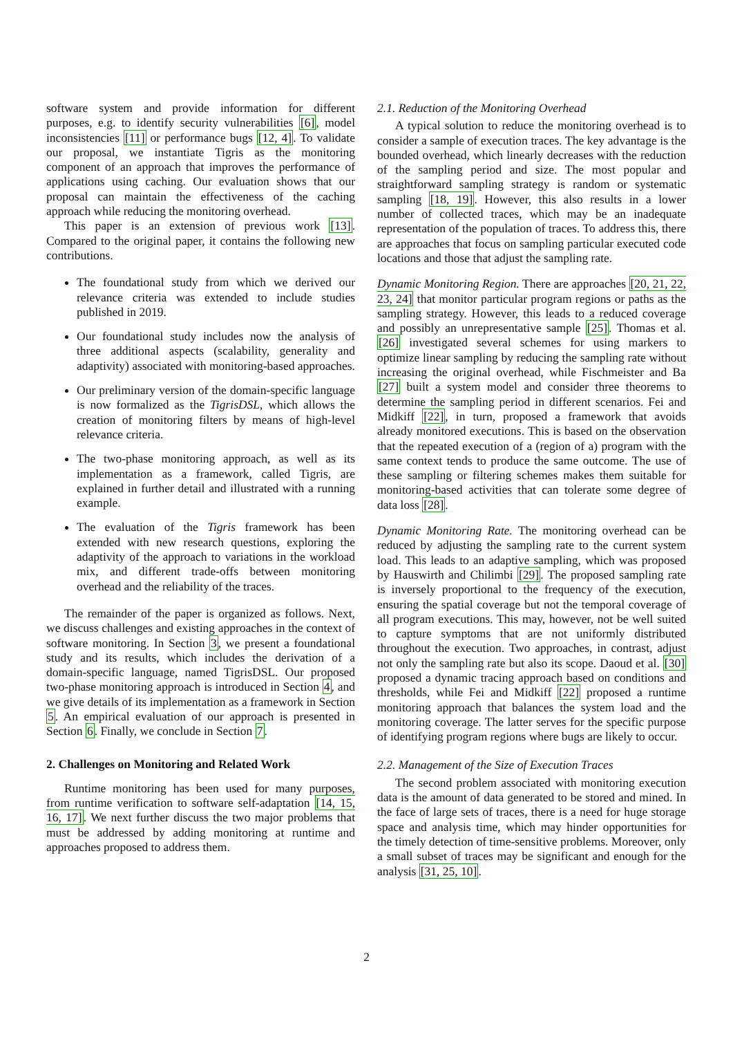software system and provide information for different purposes, e.g. to identify security vulnerabilities [6], model inconsistencies [11] or performance bugs [12, 4]. To validate our proposal, we instantiate Tigris as the monitoring component of an approach that improves the performance of applications using caching. Our evaluation shows that our proposal can maintain the effectiveness of the caching approach while reducing the monitoring overhead.
This paper is an extension of previous work [13]. Compared to the original paper, it contains the following new contributions.
The foundational study from which we derived our relevance criteria was extended to include studies published in 2019.
Our foundational study includes now the analysis of three additional aspects (scalability, generality and adaptivity) associated with monitoring-based approaches.
Our preliminary version of the domain-specific language is now formalized as the TigrisDSL, which allows the creation of monitoring filters by means of high-level relevance criteria.
The two-phase monitoring approach, as well as its implementation as a framework, called Tigris, are explained in further detail and illustrated with a running example.
The evaluation of the Tigris framework has been extended with new research questions, exploring the adaptivity of the approach to variations in the workload mix, and different trade-offs between monitoring overhead and the reliability of the traces.
The remainder of the paper is organized as follows. Next, we discuss challenges and existing approaches in the context of software monitoring. In Section 3, we present a foundational study and its results, which includes the derivation of a domain-specific language, named TigrisDSL. Our proposed two-phase monitoring approach is introduced in Section 4, and we give details of its implementation as a framework in Section 5. An empirical evaluation of our approach is presented in Section 6. Finally, we conclude in Section 7.
2. Challenges on Monitoring and Related Work
Runtime monitoring has been used for many purposes, from runtime verification to software self-adaptation [14, 15, 16, 17]. We next further discuss the two major problems that must be addressed by adding monitoring at runtime and approaches proposed to address them.
2.1. Reduction of the Monitoring Overhead
A typical solution to reduce the monitoring overhead is to consider a sample of execution traces. The key advantage is the bounded overhead, which linearly decreases with the reduction of the sampling period and size. The most popular and straightforward sampling strategy is random or systematic sampling [18, 19]. However, this also results in a lower number of collected traces, which may be an inadequate representation of the population of traces. To address this, there are approaches that focus on sampling particular executed code locations and those that adjust the sampling rate.
Dynamic Monitoring Region. There are approaches [20, 21, 22, 23, 24] that monitor particular program regions or paths as the sampling strategy. However, this leads to a reduced coverage and possibly an unrepresentative sample [25]. Thomas et al. [26] investigated several schemes for using markers to optimize linear sampling by reducing the sampling rate without increasing the original overhead, while Fischmeister and Ba [27] built a system model and consider three theorems to determine the sampling period in different scenarios. Fei and Midkiff [22], in turn, proposed a framework that avoids already monitored executions. This is based on the observation that the repeated execution of a (region of a) program with the same context tends to produce the same outcome. The use of these sampling or filtering schemes makes them suitable for monitoring-based activities that can tolerate some degree of data loss [28].
Dynamic Monitoring Rate. The monitoring overhead can be reduced by adjusting the sampling rate to the current system load. This leads to an adaptive sampling, which was proposed by Hauswirth and Chilimbi [29]. The proposed sampling rate is inversely proportional to the frequency of the execution, ensuring the spatial coverage but not the temporal coverage of all program executions. This may, however, not be well suited to capture symptoms that are not uniformly distributed throughout the execution. Two approaches, in contrast, adjust not only the sampling rate but also its scope. Daoud et al. [30] proposed a dynamic tracing approach based on conditions and thresholds, while Fei and Midkiff [22] proposed a runtime monitoring approach that balances the system load and the monitoring coverage. The latter serves for the specific purpose of identifying program regions where bugs are likely to occur.
2.2. Management of the Size of Execution Traces
The second problem associated with monitoring execution data is the amount of data generated to be stored and mined. In the face of large sets of traces, there is a need for huge storage space and analysis time, which may hinder opportunities for the timely detection of time-sensitive problems. Moreover, only a small subset of traces may be significant and enough for the analysis [31, 25, 10].
2